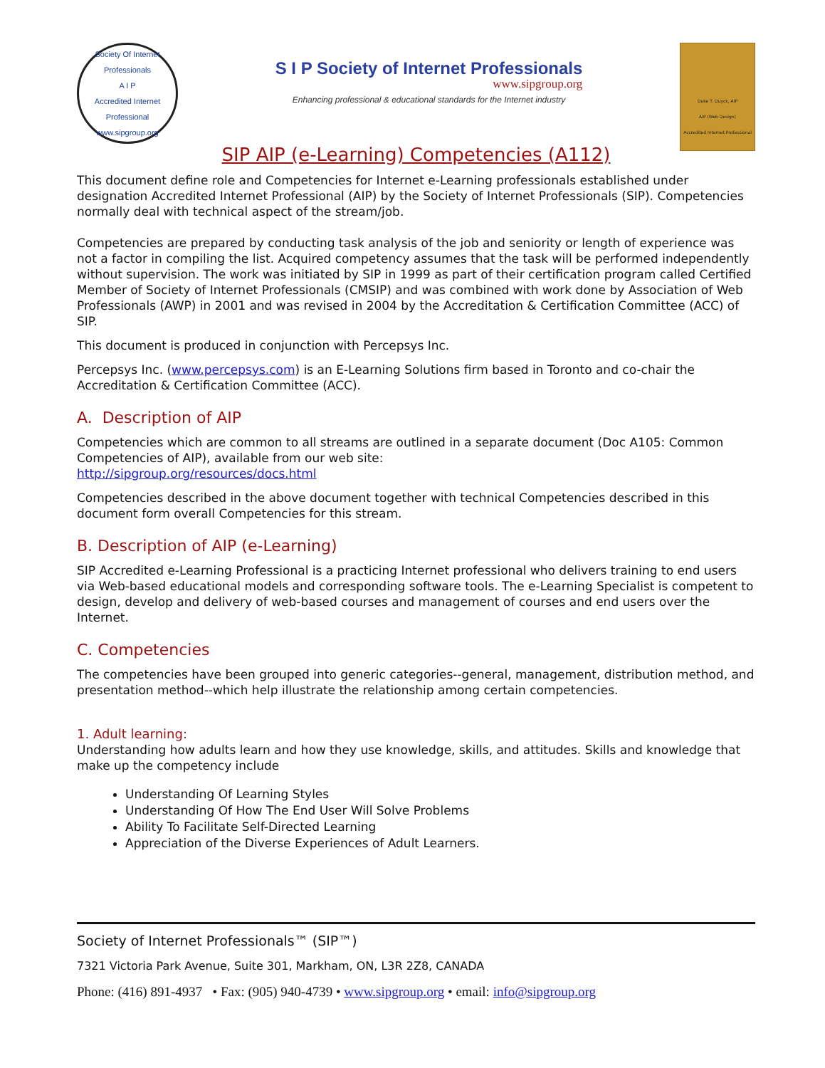Society Of Internet Professionals
A I P
Accredited Internet Professional
www.sipgroup.org
S I P Society of Internet Professionals
www.sipgroup.org
Enhancing professional & educational standards for the Internet industry
Duke T. Duyck, AIP
AIP (Web Design)
Accredited Internet Professional
SIP AIP (e-Learning) Competencies (A112)
This document define role and Competencies for Internet e-Learning professionals established under designation Accredited Internet Professional (AIP) by the Society of Internet Professionals (SIP). Competencies normally deal with technical aspect of the stream/job.
Competencies are prepared by conducting task analysis of the job and seniority or length of experience was not a factor in compiling the list. Acquired competency assumes that the task will be performed independently without supervision. The work was initiated by SIP in 1999 as part of their certification program called Certified Member of Society of Internet Professionals (CMSIP) and was combined with work done by Association of Web Professionals (AWP) in 2001 and was revised in 2004 by the Accreditation & Certification Committee (ACC) of SIP.
This document is produced in conjunction with Percepsys Inc.
Percepsys Inc. (www.percepsys.com) is an E-Learning Solutions firm based in Toronto and co-chair the Accreditation & Certification Committee (ACC).
A. Description of AIP
Competencies which are common to all streams are outlined in a separate document (Doc A105: Common Competencies of AIP), available from our web site:
http://sipgroup.org/resources/docs.html
Competencies described in the above document together with technical Competencies described in this document form overall Competencies for this stream.
B. Description of AIP (e-Learning)
SIP Accredited e-Learning Professional is a practicing Internet professional who delivers training to end users via Web-based educational models and corresponding software tools. The e-Learning Specialist is competent to design, develop and delivery of web-based courses and management of courses and end users over the Internet.
C. Competencies
The competencies have been grouped into generic categories--general, management, distribution method, and presentation method--which help illustrate the relationship among certain competencies.
1. Adult learning:
Understanding how adults learn and how they use knowledge, skills, and attitudes. Skills and knowledge that make up the competency include
Understanding Of Learning Styles
Understanding Of How The End User Will Solve Problems
Ability To Facilitate Self-Directed Learning
Appreciation of the Diverse Experiences of Adult Learners.
Society of Internet Professionals™ (SIP™)
7321 Victoria Park Avenue, Suite 301, Markham, ON, L3R 2Z8, CANADA
Phone: (416) 891-4937 • Fax: (905) 940-4739 • www.sipgroup.org • email: info@sipgroup.org